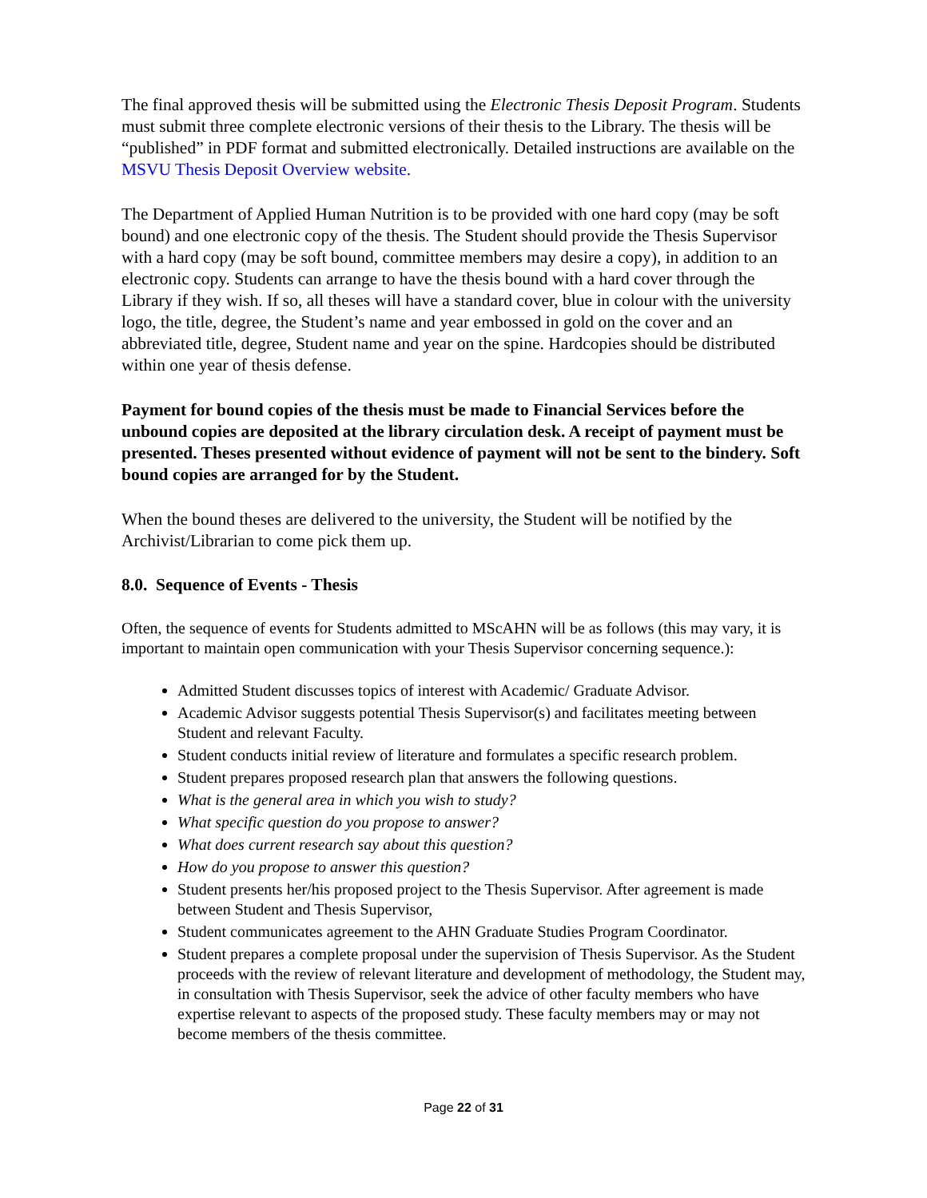The final approved thesis will be submitted using the Electronic Thesis Deposit Program. Students must submit three complete electronic versions of their thesis to the Library. The thesis will be “published” in PDF format and submitted electronically. Detailed instructions are available on the MSVU Thesis Deposit Overview website.
The Department of Applied Human Nutrition is to be provided with one hard copy (may be soft bound) and one electronic copy of the thesis. The Student should provide the Thesis Supervisor with a hard copy (may be soft bound, committee members may desire a copy), in addition to an electronic copy. Students can arrange to have the thesis bound with a hard cover through the Library if they wish. If so, all theses will have a standard cover, blue in colour with the university logo, the title, degree, the Student’s name and year embossed in gold on the cover and an abbreviated title, degree, Student name and year on the spine. Hardcopies should be distributed within one year of thesis defense.
Payment for bound copies of the thesis must be made to Financial Services before the unbound copies are deposited at the library circulation desk. A receipt of payment must be presented. Theses presented without evidence of payment will not be sent to the bindery. Soft bound copies are arranged for by the Student.
When the bound theses are delivered to the university, the Student will be notified by the Archivist/Librarian to come pick them up.
8.0. Sequence of Events - Thesis
Often, the sequence of events for Students admitted to MScAHN will be as follows (this may vary, it is important to maintain open communication with your Thesis Supervisor concerning sequence.):
Admitted Student discusses topics of interest with Academic/ Graduate Advisor.
Academic Advisor suggests potential Thesis Supervisor(s) and facilitates meeting between Student and relevant Faculty.
Student conducts initial review of literature and formulates a specific research problem.
Student prepares proposed research plan that answers the following questions.
What is the general area in which you wish to study?
What specific question do you propose to answer?
What does current research say about this question?
How do you propose to answer this question?
Student presents her/his proposed project to the Thesis Supervisor. After agreement is made between Student and Thesis Supervisor,
Student communicates agreement to the AHN Graduate Studies Program Coordinator.
Student prepares a complete proposal under the supervision of Thesis Supervisor. As the Student proceeds with the review of relevant literature and development of methodology, the Student may, in consultation with Thesis Supervisor, seek the advice of other faculty members who have expertise relevant to aspects of the proposed study. These faculty members may or may not become members of the thesis committee.
Page 22 of 31